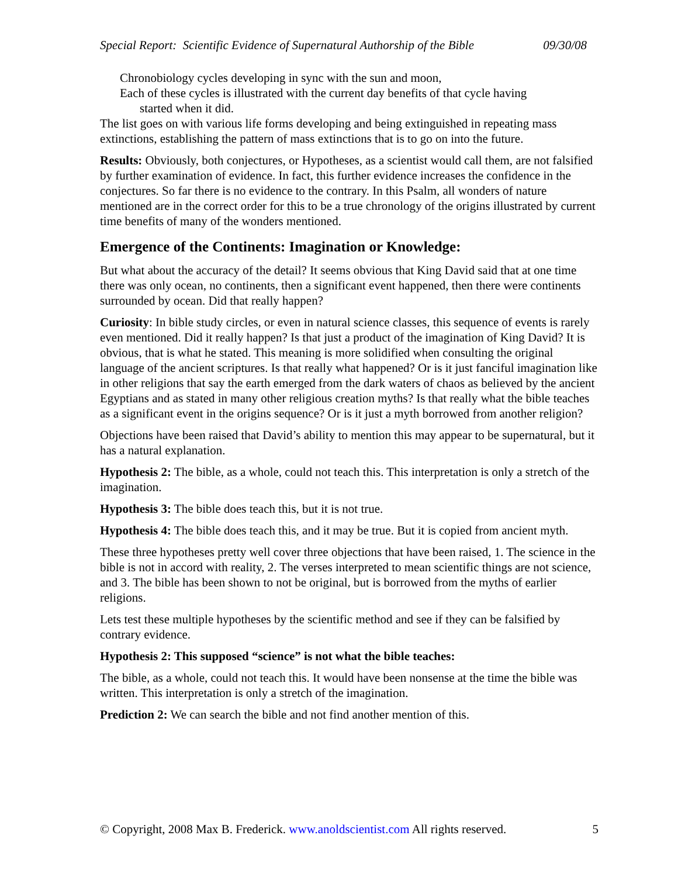Special Report: Scientific Evidence of Supernatural Authorship of the Bible 09/30/08
Chronobiology cycles developing in sync with the sun and moon,
Each of these cycles is illustrated with the current day benefits of that cycle having
started when it did.
The list goes on with various life forms developing and being extinguished in repeating mass extinctions, establishing the pattern of mass extinctions that is to go on into the future.
Results: Obviously, both conjectures, or Hypotheses, as a scientist would call them, are not falsified by further examination of evidence. In fact, this further evidence increases the confidence in the conjectures. So far there is no evidence to the contrary. In this Psalm, all wonders of nature mentioned are in the correct order for this to be a true chronology of the origins illustrated by current time benefits of many of the wonders mentioned.
Emergence of the Continents: Imagination or Knowledge:
But what about the accuracy of the detail? It seems obvious that King David said that at one time there was only ocean, no continents, then a significant event happened, then there were continents surrounded by ocean. Did that really happen?
Curiosity: In bible study circles, or even in natural science classes, this sequence of events is rarely even mentioned. Did it really happen? Is that just a product of the imagination of King David? It is obvious, that is what he stated. This meaning is more solidified when consulting the original language of the ancient scriptures. Is that really what happened? Or is it just fanciful imagination like in other religions that say the earth emerged from the dark waters of chaos as believed by the ancient Egyptians and as stated in many other religious creation myths? Is that really what the bible teaches as a significant event in the origins sequence? Or is it just a myth borrowed from another religion?
Objections have been raised that David’s ability to mention this may appear to be supernatural, but it has a natural explanation.
Hypothesis 2: The bible, as a whole, could not teach this. This interpretation is only a stretch of the imagination.
Hypothesis 3: The bible does teach this, but it is not true.
Hypothesis 4: The bible does teach this, and it may be true. But it is copied from ancient myth.
These three hypotheses pretty well cover three objections that have been raised, 1. The science in the bible is not in accord with reality, 2. The verses interpreted to mean scientific things are not science, and 3. The bible has been shown to not be original, but is borrowed from the myths of earlier religions.
Lets test these multiple hypotheses by the scientific method and see if they can be falsified by contrary evidence.
Hypothesis 2: This supposed “science” is not what the bible teaches:
The bible, as a whole, could not teach this. It would have been nonsense at the time the bible was written. This interpretation is only a stretch of the imagination.
Prediction 2: We can search the bible and not find another mention of this.
© Copyright, 2008 Max B. Frederick. www.anoldscientist.com All rights reserved. 5